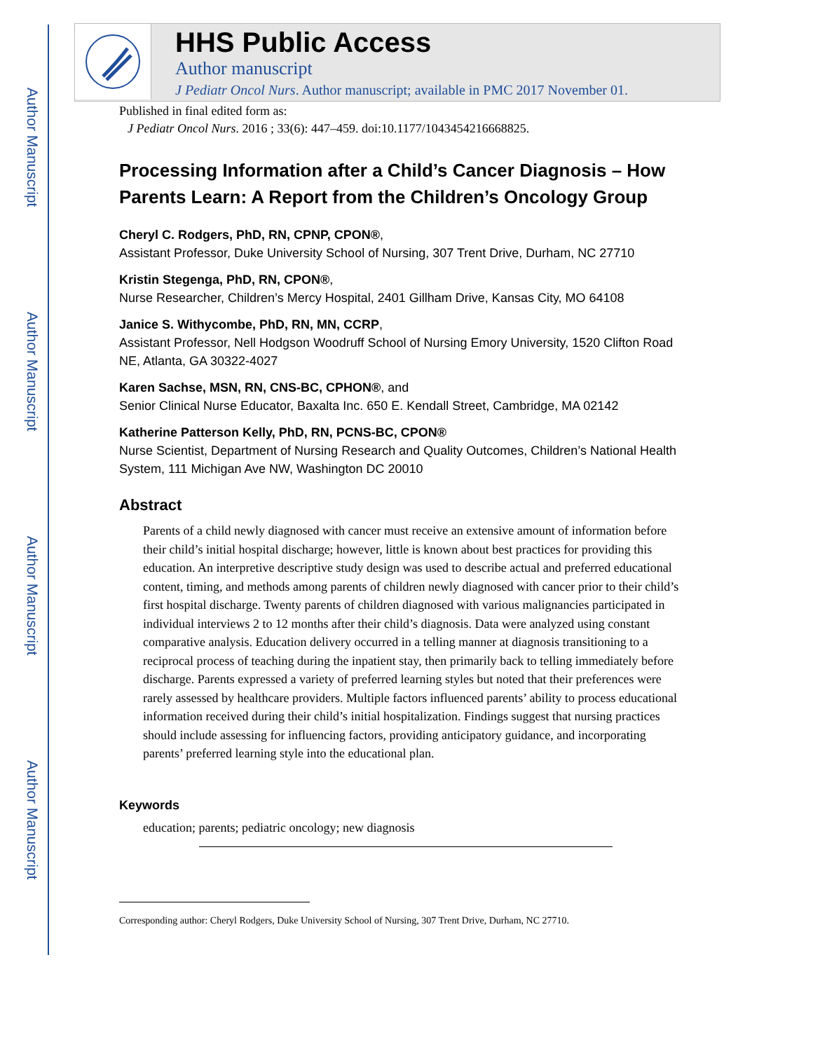Author Manuscript
Author Manuscript
Author Manuscript
Author Manuscript
HHS Public Access
Author manuscript
J Pediatr Oncol Nurs. Author manuscript; available in PMC 2017 November 01.
Published in final edited form as:
J Pediatr Oncol Nurs. 2016 ; 33(6): 447–459. doi:10.1177/1043454216668825.
Processing Information after a Child’s Cancer Diagnosis – How Parents Learn: A Report from the Children’s Oncology Group
Cheryl C. Rodgers, PhD, RN, CPNP, CPON®,
Assistant Professor, Duke University School of Nursing, 307 Trent Drive, Durham, NC 27710
Kristin Stegenga, PhD, RN, CPON®,
Nurse Researcher, Children’s Mercy Hospital, 2401 Gillham Drive, Kansas City, MO 64108
Janice S. Withycombe, PhD, RN, MN, CCRP,
Assistant Professor, Nell Hodgson Woodruff School of Nursing Emory University, 1520 Clifton Road NE, Atlanta, GA 30322-4027
Karen Sachse, MSN, RN, CNS-BC, CPHON®, and
Senior Clinical Nurse Educator, Baxalta Inc. 650 E. Kendall Street, Cambridge, MA 02142
Katherine Patterson Kelly, PhD, RN, PCNS-BC, CPON®
Nurse Scientist, Department of Nursing Research and Quality Outcomes, Children’s National Health System, 111 Michigan Ave NW, Washington DC 20010
Abstract
Parents of a child newly diagnosed with cancer must receive an extensive amount of information before their child’s initial hospital discharge; however, little is known about best practices for providing this education. An interpretive descriptive study design was used to describe actual and preferred educational content, timing, and methods among parents of children newly diagnosed with cancer prior to their child’s first hospital discharge. Twenty parents of children diagnosed with various malignancies participated in individual interviews 2 to 12 months after their child’s diagnosis. Data were analyzed using constant comparative analysis. Education delivery occurred in a telling manner at diagnosis transitioning to a reciprocal process of teaching during the inpatient stay, then primarily back to telling immediately before discharge. Parents expressed a variety of preferred learning styles but noted that their preferences were rarely assessed by healthcare providers. Multiple factors influenced parents’ ability to process educational information received during their child’s initial hospitalization. Findings suggest that nursing practices should include assessing for influencing factors, providing anticipatory guidance, and incorporating parents’ preferred learning style into the educational plan.
Keywords
education; parents; pediatric oncology; new diagnosis
Corresponding author: Cheryl Rodgers, Duke University School of Nursing, 307 Trent Drive, Durham, NC 27710.